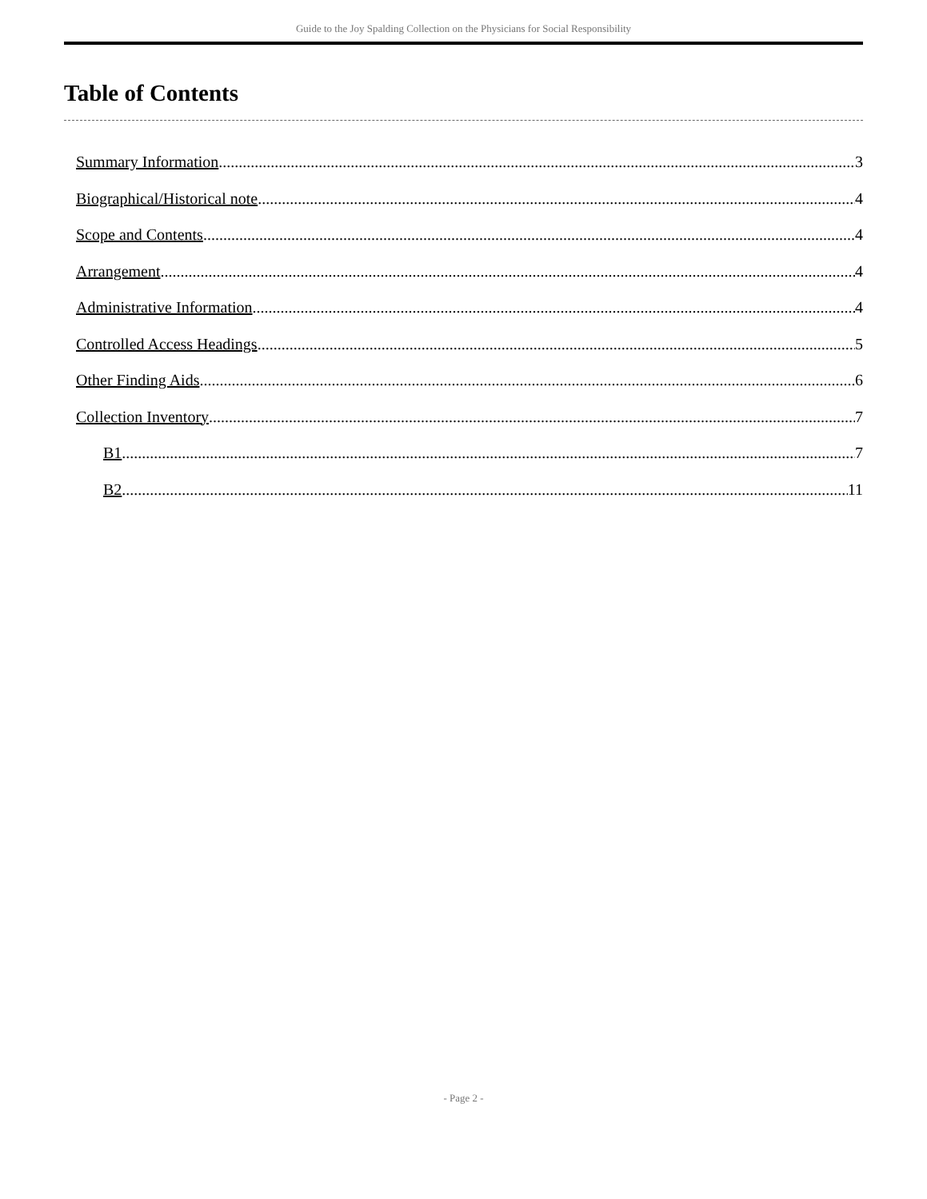Guide to the Joy Spalding Collection on the Physicians for Social Responsibility
Table of Contents
Summary Information 3
Biographical/Historical note 4
Scope and Contents 4
Arrangement 4
Administrative Information 4
Controlled Access Headings 5
Other Finding Aids 6
Collection Inventory 7
B1 7
B2 11
- Page 2 -